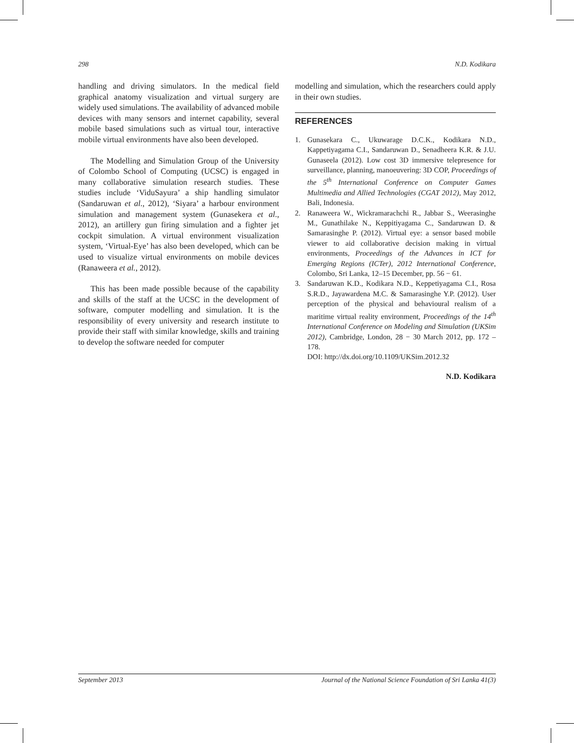298 N.D. Kodikara
handling and driving simulators. In the medical field graphical anatomy visualization and virtual surgery are widely used simulations. The availability of advanced mobile devices with many sensors and internet capability, several mobile based simulations such as virtual tour, interactive mobile virtual environments have also been developed.
The Modelling and Simulation Group of the University of Colombo School of Computing (UCSC) is engaged in many collaborative simulation research studies. These studies include ‘ViduSayura’ a ship handling simulator (Sandaruwan et al., 2012), ‘Siyara’ a harbour environment simulation and management system (Gunasekera et al., 2012), an artillery gun firing simulation and a fighter jet cockpit simulation. A virtual environment visualization system, ‘Virtual-Eye’ has also been developed, which can be used to visualize virtual environments on mobile devices (Ranaweera et al., 2012).
This has been made possible because of the capability and skills of the staff at the UCSC in the development of software, computer modelling and simulation. It is the responsibility of every university and research institute to provide their staff with similar knowledge, skills and training to develop the software needed for computer
modelling and simulation, which the researchers could apply in their own studies.
REFERENCES
1. Gunasekara C., Ukuwarage D.C.K., Kodikara N.D., Kappetiyagama C.I., Sandaruwan D., Senadheera K.R. & J.U. Gunaseela (2012). Low cost 3D immersive telepresence for surveillance, planning, manoeuvering: 3D COP, Proceedings of the 5<sup>th</sup> International Conference on Computer Games Multimedia and Allied Technologies (CGAT 2012), May 2012, Bali, Indonesia.
2. Ranaweera W., Wickramarachchi R., Jabbar S., Weerasinghe M., Gunathilake N., Keppitiyagama C., Sandaruwan D. & Samarasinghe P. (2012). Virtual eye: a sensor based mobile viewer to aid collaborative decision making in virtual environments, Proceedings of the Advances in ICT for Emerging Regions (ICTer), 2012 International Conference, Colombo, Sri Lanka, 12–15 December, pp. 56 − 61.
3. Sandaruwan K.D., Kodikara N.D., Keppetiyagama C.I., Rosa S.R.D., Jayawardena M.C. & Samarasinghe Y.P. (2012). User perception of the physical and behavioural realism of a maritime virtual reality environment, Proceedings of the 14<sup>th</sup> International Conference on Modeling and Simulation (UKSim 2012), Cambridge, London, 28 − 30 March 2012, pp. 172 – 178.
DOI: http://dx.doi.org/10.1109/UKSim.2012.32
N.D. Kodikara
September 2013 Journal of the National Science Foundation of Sri Lanka 41(3)